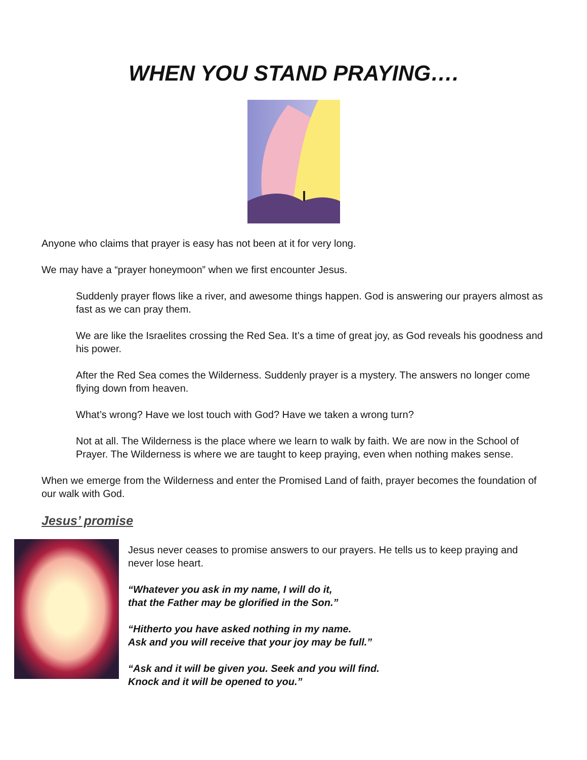WHEN YOU STAND PRAYING….
Anyone who claims that prayer is easy has not been at it for very long.
We may have a “prayer honeymoon” when we first encounter Jesus.
Suddenly prayer flows like a river, and awesome things happen. God is answering our prayers almost as fast as we can pray them.
We are like the Israelites crossing the Red Sea. It’s a time of great joy, as God reveals his goodness and his power.
After the Red Sea comes the Wilderness. Suddenly prayer is a mystery. The answers no longer come flying down from heaven.
What’s wrong? Have we lost touch with God? Have we taken a wrong turn?
Not at all. The Wilderness is the place where we learn to walk by faith. We are now in the School of Prayer. The Wilderness is where we are taught to keep praying, even when nothing makes sense.
When we emerge from the Wilderness and enter the Promised Land of faith, prayer becomes the foundation of our walk with God.
Jesus’ promise
Jesus never ceases to promise answers to our prayers. He tells us to keep praying and never lose heart.
“Whatever you ask in my name, I will do it,
that the Father may be glorified in the Son.”
“Hitherto you have asked nothing in my name.
Ask and you will receive that your joy may be full.”
“Ask and it will be given you. Seek and you will find.
Knock and it will be opened to you.”